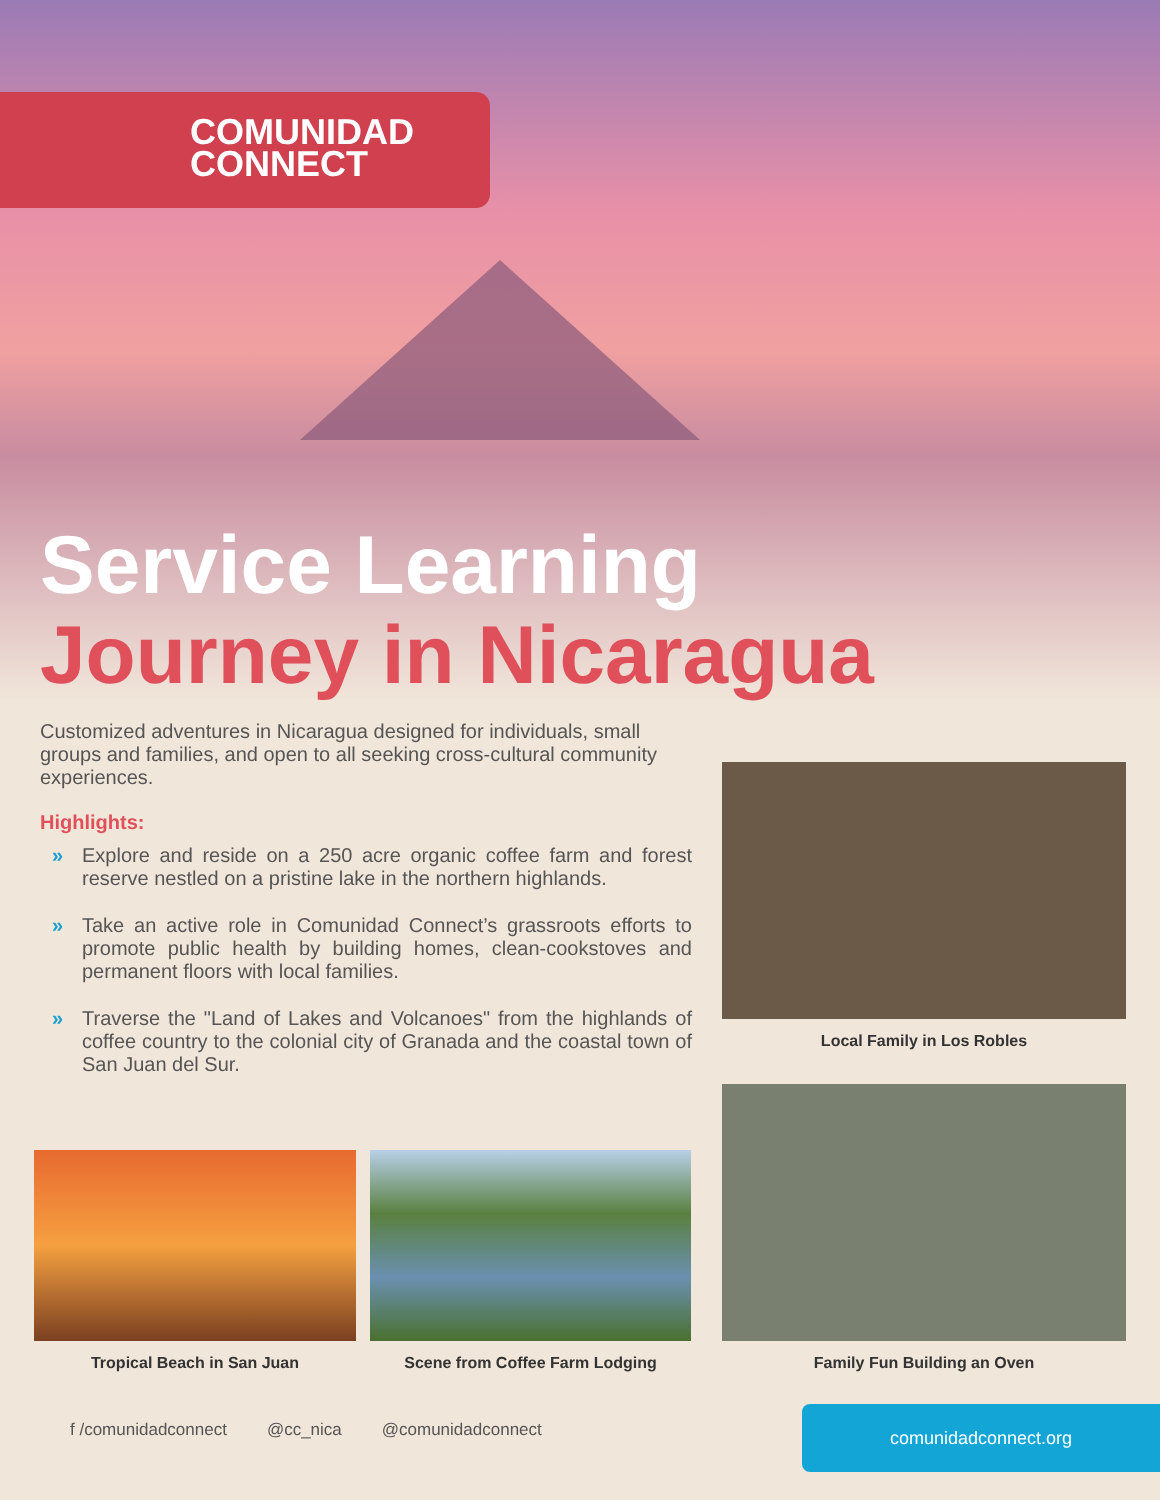COMUNIDAD
CONNECT
Service Learning
Journey in Nicaragua
Customized adventures in Nicaragua designed for individuals, small groups and families, and open to all seeking cross-cultural community experiences.
Highlights:
» Explore and reside on a 250 acre organic coffee farm and forest reserve nestled on a pristine lake in the northern highlands.
» Take an active role in Comunidad Connect’s grassroots efforts to promote public health by building homes, clean-cookstoves and permanent floors with local families.
» Traverse the "Land of Lakes and Volcanoes" from the highlands of coffee country to the colonial city of Granada and the coastal town of San Juan del Sur.
Local Family in Los Robles
Tropical Beach in San Juan Scene from Coffee Farm Lodging Family Fun Building an Oven
f /comunidadconnect @cc_nica @comunidadconnect
comunidadconnect.org